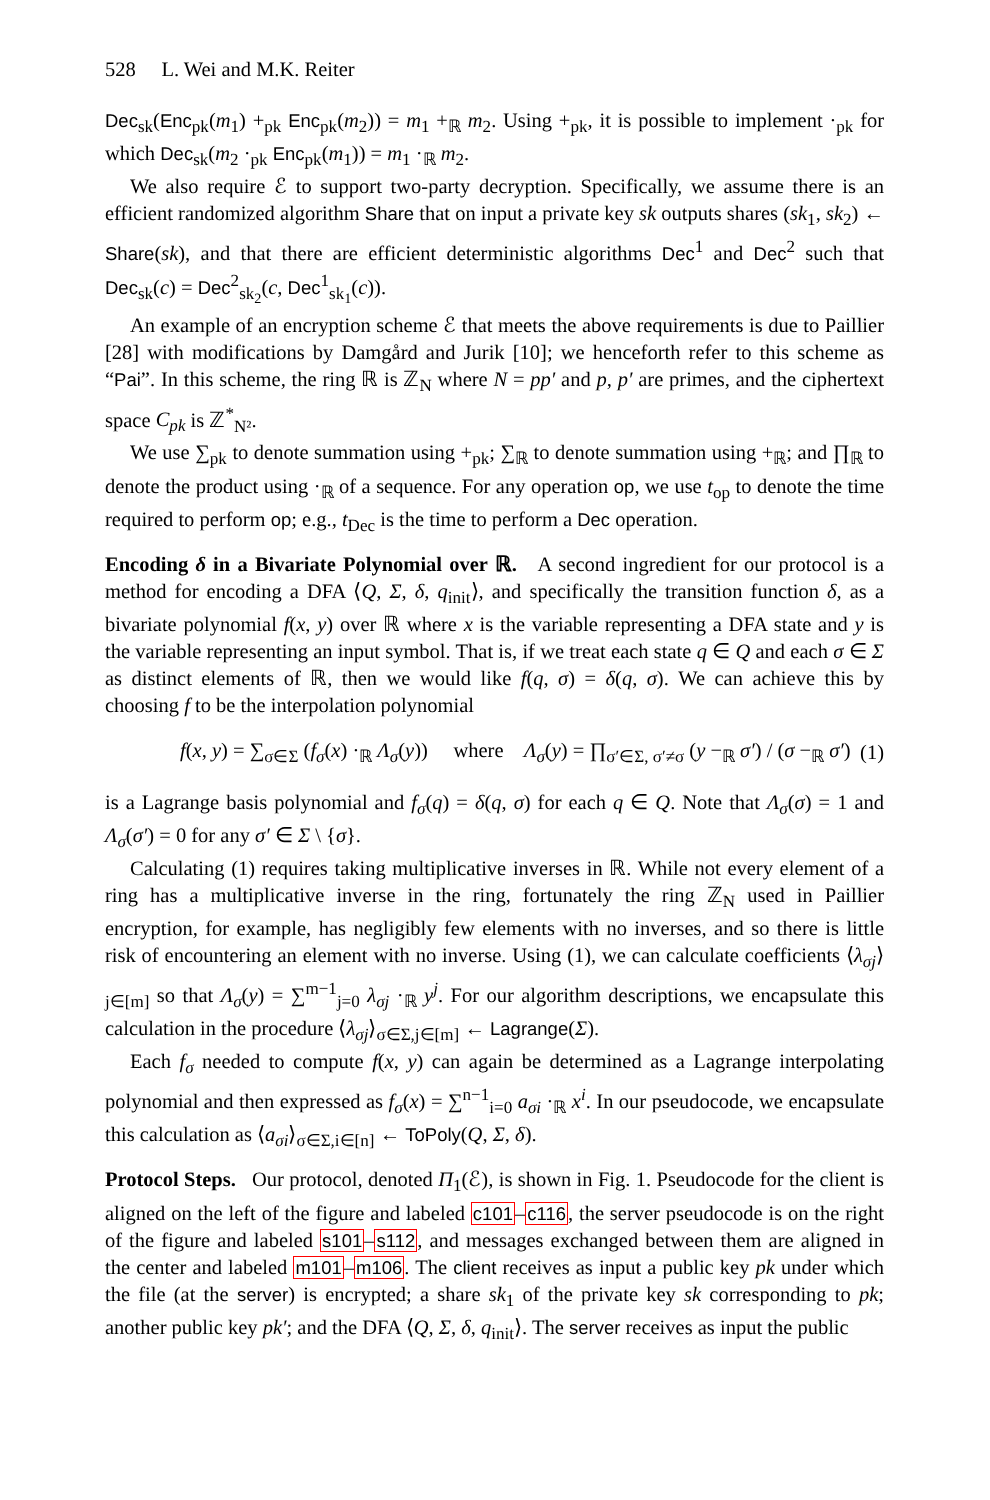528 L. Wei and M.K. Reiter
Dec<sub>sk</sub>(Enc<sub>pk</sub>(m<sub>1</sub>) +<sub>pk</sub> Enc<sub>pk</sub>(m<sub>2</sub>)) = m<sub>1</sub> +<sub>ℝ</sub> m<sub>2</sub>. Using +<sub>pk</sub>, it is possible to implement ·<sub>pk</sub> for which Dec<sub>sk</sub>(m<sub>2</sub> ·<sub>pk</sub> Enc<sub>pk</sub>(m<sub>1</sub>)) = m<sub>1</sub> ·<sub>ℝ</sub> m<sub>2</sub>.
We also require ℰ to support two-party decryption. Specifically, we assume there is an efficient randomized algorithm Share that on input a private key sk outputs shares (sk<sub>1</sub>, sk<sub>2</sub>) ← Share(sk), and that there are efficient deterministic algorithms Dec<sup>1</sup> and Dec<sup>2</sup> such that Dec<sub>sk</sub>(c) = Dec<sup>2</sup><sub>sk<sub>2</sub></sub>(c, Dec<sup>1</sup><sub>sk<sub>1</sub></sub>(c)).
An example of an encryption scheme ℰ that meets the above requirements is due to Paillier [28] with modifications by Damgård and Jurik [10]; we henceforth refer to this scheme as “Pai”. In this scheme, the ring ℝ is ℤ<sub>N</sub> where N = pp′ and p, p′ are primes, and the ciphertext space C<sub>pk</sub> is ℤ<sup>*</sup><sub>N²</sub>.
We use ∑<sub>pk</sub> to denote summation using +<sub>pk</sub>; ∑<sub>ℝ</sub> to denote summation using +<sub>ℝ</sub>; and ∏<sub>ℝ</sub> to denote the product using ·<sub>ℝ</sub> of a sequence. For any operation op, we use t<sub>op</sub> to denote the time required to perform op; e.g., t<sub>Dec</sub> is the time to perform a Dec operation.
Encoding δ in a Bivariate Polynomial over ℝ. A second ingredient for our protocol is a method for encoding a DFA ⟨Q, Σ, δ, q<sub>init</sub>⟩, and specifically the transition function δ, as a bivariate polynomial f(x, y) over ℝ where x is the variable representing a DFA state and y is the variable representing an input symbol. That is, if we treat each state q ∈ Q and each σ ∈ Σ as distinct elements of ℝ, then we would like f(q, σ) = δ(q, σ). We can achieve this by choosing f to be the interpolation polynomial
f(x, y) = ∑<sub>σ∈Σ</sub> (f<sub>σ</sub>(x) ·<sub>ℝ</sub> Λ<sub>σ</sub>(y)) where Λ<sub>σ</sub>(y) = ∏<sub>σ′∈Σ, σ′≠σ</sub> (y −<sub>ℝ</sub> σ′) / (σ −<sub>ℝ</sub> σ′) (1)
is a Lagrange basis polynomial and f<sub>σ</sub>(q) = δ(q, σ) for each q ∈ Q. Note that Λ<sub>σ</sub>(σ) = 1 and Λ<sub>σ</sub>(σ′) = 0 for any σ′ ∈ Σ \ {σ}.
Calculating (1) requires taking multiplicative inverses in ℝ. While not every element of a ring has a multiplicative inverse in the ring, fortunately the ring ℤ<sub>N</sub> used in Paillier encryption, for example, has negligibly few elements with no inverses, and so there is little risk of encountering an element with no inverse. Using (1), we can calculate coefficients ⟨λ<sub>σj</sub>⟩<sub>j∈[m]</sub> so that Λ<sub>σ</sub>(y) = ∑<sup>m−1</sup><sub>j=0</sub> λ<sub>σj</sub> ·<sub>ℝ</sub> y<sup>j</sup>. For our algorithm descriptions, we encapsulate this calculation in the procedure ⟨λ<sub>σj</sub>⟩<sub>σ∈Σ,j∈[m]</sub> ← Lagrange(Σ).
Each f<sub>σ</sub> needed to compute f(x, y) can again be determined as a Lagrange interpolating polynomial and then expressed as f<sub>σ</sub>(x) = ∑<sup>n−1</sup><sub>i=0</sub> a<sub>σi</sub> ·<sub>ℝ</sub> x<sup>i</sup>. In our pseudocode, we encapsulate this calculation as ⟨a<sub>σi</sub>⟩<sub>σ∈Σ,i∈[n]</sub> ← ToPoly(Q, Σ, δ).
Protocol Steps. Our protocol, denoted Π<sub>1</sub>(ℰ), is shown in Fig. 1. Pseudocode for the client is aligned on the left of the figure and labeled c101–c116, the server pseudocode is on the right of the figure and labeled s101–s112, and messages exchanged between them are aligned in the center and labeled m101–m106. The client receives as input a public key pk under which the file (at the server) is encrypted; a share sk<sub>1</sub> of the private key sk corresponding to pk; another public key pk′; and the DFA ⟨Q, Σ, δ, q<sub>init</sub>⟩. The server receives as input the public